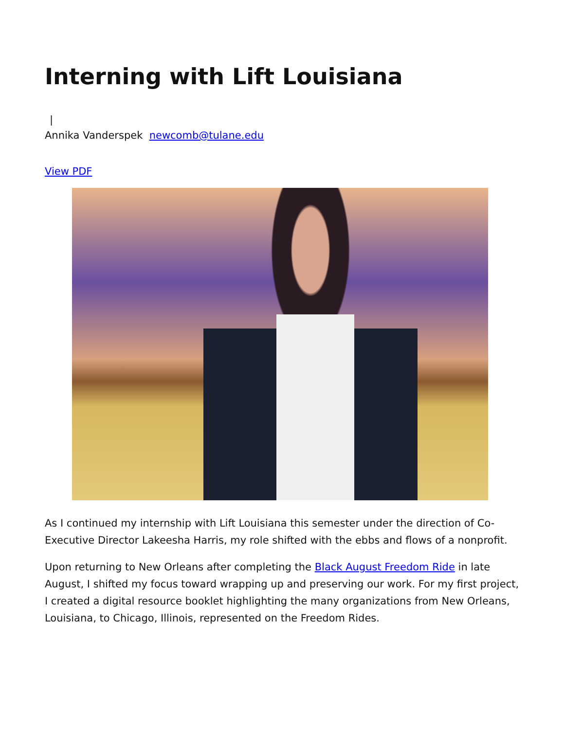Interning with Lift Louisiana
|
Annika Vanderspek newcomb@tulane.edu
View PDF
As I continued my internship with Lift Louisiana this semester under the direction of Co-Executive Director Lakeesha Harris, my role shifted with the ebbs and flows of a nonprofit.
Upon returning to New Orleans after completing the Black August Freedom Ride in late August, I shifted my focus toward wrapping up and preserving our work. For my first project, I created a digital resource booklet highlighting the many organizations from New Orleans, Louisiana, to Chicago, Illinois, represented on the Freedom Rides.